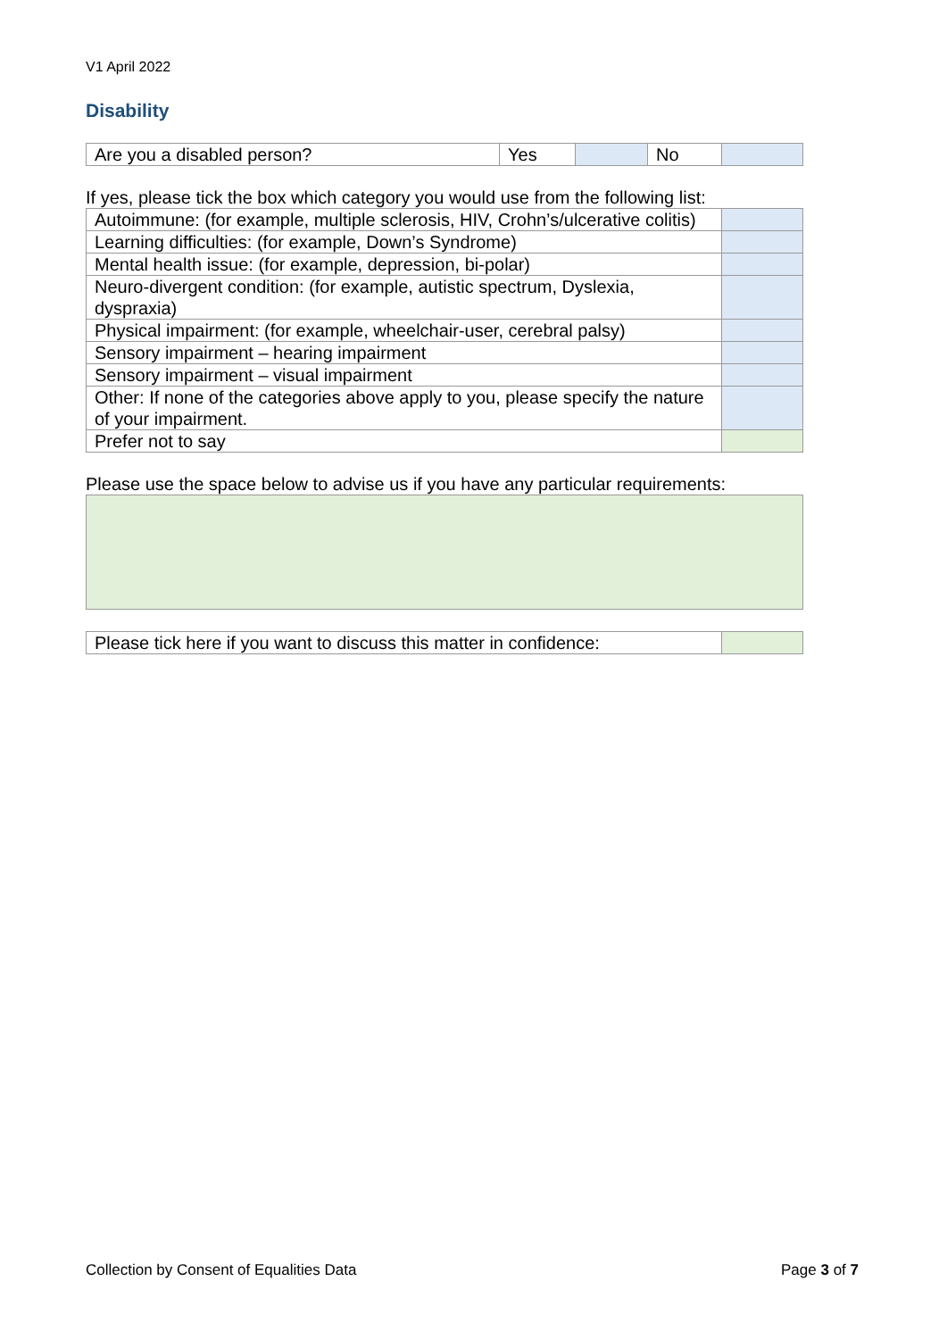V1 April 2022
Disability
| Are you a disabled person? | Yes | | No | |
If yes, please tick the box which category you would use from the following list:
| Autoimmune: (for example, multiple sclerosis, HIV, Crohn’s/ulcerative colitis) | |
| Learning difficulties: (for example, Down’s Syndrome) | |
| Mental health issue: (for example, depression, bi-polar) | |
| Neuro-divergent condition: (for example, autistic spectrum, Dyslexia, dyspraxia) | |
| Physical impairment: (for example, wheelchair-user, cerebral palsy) | |
| Sensory impairment – hearing impairment | |
| Sensory impairment – visual impairment | |
| Other: If none of the categories above apply to you, please specify the nature of your impairment. | |
| Prefer not to say | |
Please use the space below to advise us if you have any particular requirements:
| Please tick here if you want to discuss this matter in confidence: | |
Collection by Consent of Equalities Data Page 3 of 7